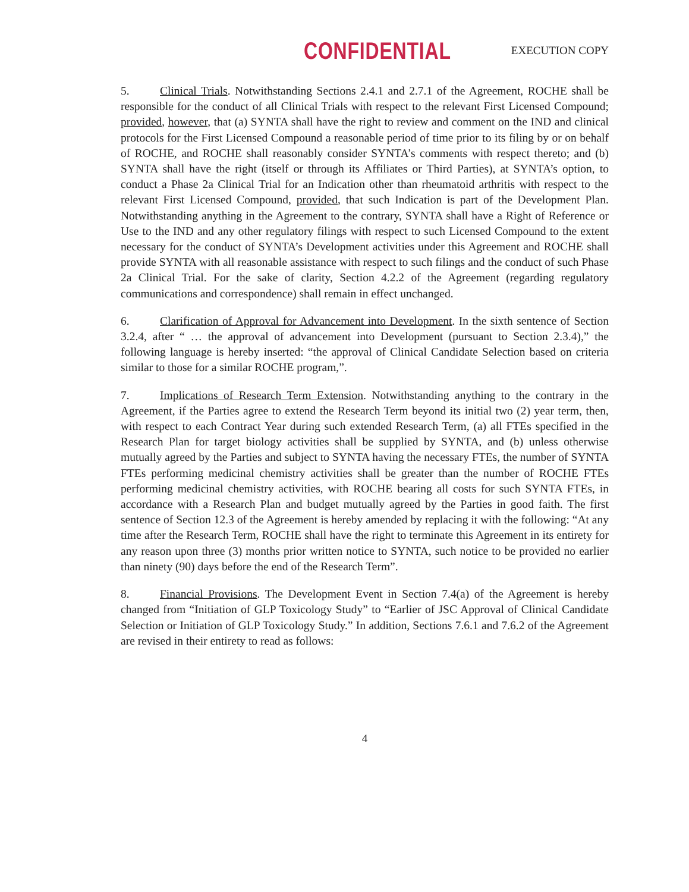CONFIDENTIAL EXECUTION COPY
5. Clinical Trials. Notwithstanding Sections 2.4.1 and 2.7.1 of the Agreement, ROCHE shall be responsible for the conduct of all Clinical Trials with respect to the relevant First Licensed Compound; provided, however, that (a) SYNTA shall have the right to review and comment on the IND and clinical protocols for the First Licensed Compound a reasonable period of time prior to its filing by or on behalf of ROCHE, and ROCHE shall reasonably consider SYNTA’s comments with respect thereto; and (b) SYNTA shall have the right (itself or through its Affiliates or Third Parties), at SYNTA’s option, to conduct a Phase 2a Clinical Trial for an Indication other than rheumatoid arthritis with respect to the relevant First Licensed Compound, provided, that such Indication is part of the Development Plan. Notwithstanding anything in the Agreement to the contrary, SYNTA shall have a Right of Reference or Use to the IND and any other regulatory filings with respect to such Licensed Compound to the extent necessary for the conduct of SYNTA’s Development activities under this Agreement and ROCHE shall provide SYNTA with all reasonable assistance with respect to such filings and the conduct of such Phase 2a Clinical Trial. For the sake of clarity, Section 4.2.2 of the Agreement (regarding regulatory communications and correspondence) shall remain in effect unchanged.
6. Clarification of Approval for Advancement into Development. In the sixth sentence of Section 3.2.4, after “ … the approval of advancement into Development (pursuant to Section 2.3.4),” the following language is hereby inserted: “the approval of Clinical Candidate Selection based on criteria similar to those for a similar ROCHE program,”.
7. Implications of Research Term Extension. Notwithstanding anything to the contrary in the Agreement, if the Parties agree to extend the Research Term beyond its initial two (2) year term, then, with respect to each Contract Year during such extended Research Term, (a) all FTEs specified in the Research Plan for target biology activities shall be supplied by SYNTA, and (b) unless otherwise mutually agreed by the Parties and subject to SYNTA having the necessary FTEs, the number of SYNTA FTEs performing medicinal chemistry activities shall be greater than the number of ROCHE FTEs performing medicinal chemistry activities, with ROCHE bearing all costs for such SYNTA FTEs, in accordance with a Research Plan and budget mutually agreed by the Parties in good faith. The first sentence of Section 12.3 of the Agreement is hereby amended by replacing it with the following: “At any time after the Research Term, ROCHE shall have the right to terminate this Agreement in its entirety for any reason upon three (3) months prior written notice to SYNTA, such notice to be provided no earlier than ninety (90) days before the end of the Research Term”.
8. Financial Provisions. The Development Event in Section 7.4(a) of the Agreement is hereby changed from “Initiation of GLP Toxicology Study” to “Earlier of JSC Approval of Clinical Candidate Selection or Initiation of GLP Toxicology Study.” In addition, Sections 7.6.1 and 7.6.2 of the Agreement are revised in their entirety to read as follows:
4